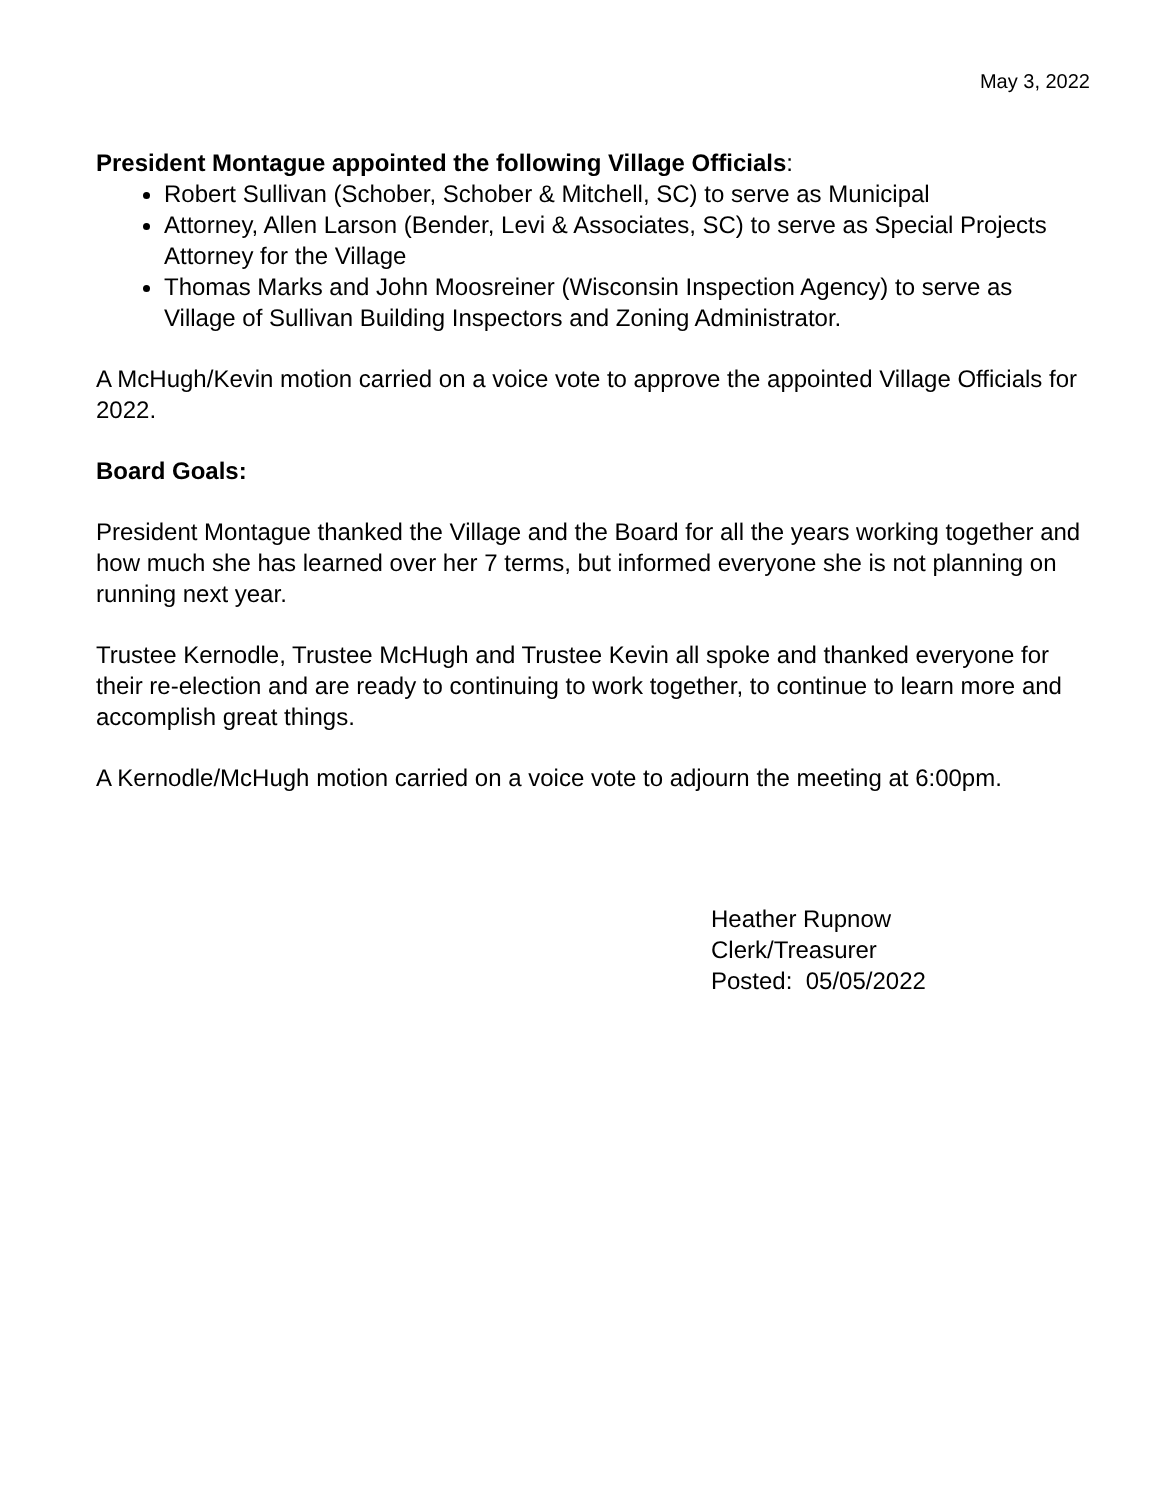May 3, 2022
President Montague appointed the following Village Officials:
Robert Sullivan (Schober, Schober & Mitchell, SC) to serve as Municipal
Attorney, Allen Larson (Bender, Levi & Associates, SC) to serve as Special Projects Attorney for the Village
Thomas Marks and John Moosreiner (Wisconsin Inspection Agency) to serve as Village of Sullivan Building Inspectors and Zoning Administrator.
A McHugh/Kevin motion carried on a voice vote to approve the appointed Village Officials for 2022.
Board Goals:
President Montague thanked the Village and the Board for all the years working together and how much she has learned over her 7 terms, but informed everyone she is not planning on running next year.
Trustee Kernodle, Trustee McHugh and Trustee Kevin all spoke and thanked everyone for their re-election and are ready to continuing to work together, to continue to learn more and accomplish great things.
A Kernodle/McHugh motion carried on a voice vote to adjourn the meeting at 6:00pm.
Heather Rupnow
Clerk/Treasurer
Posted: 05/05/2022